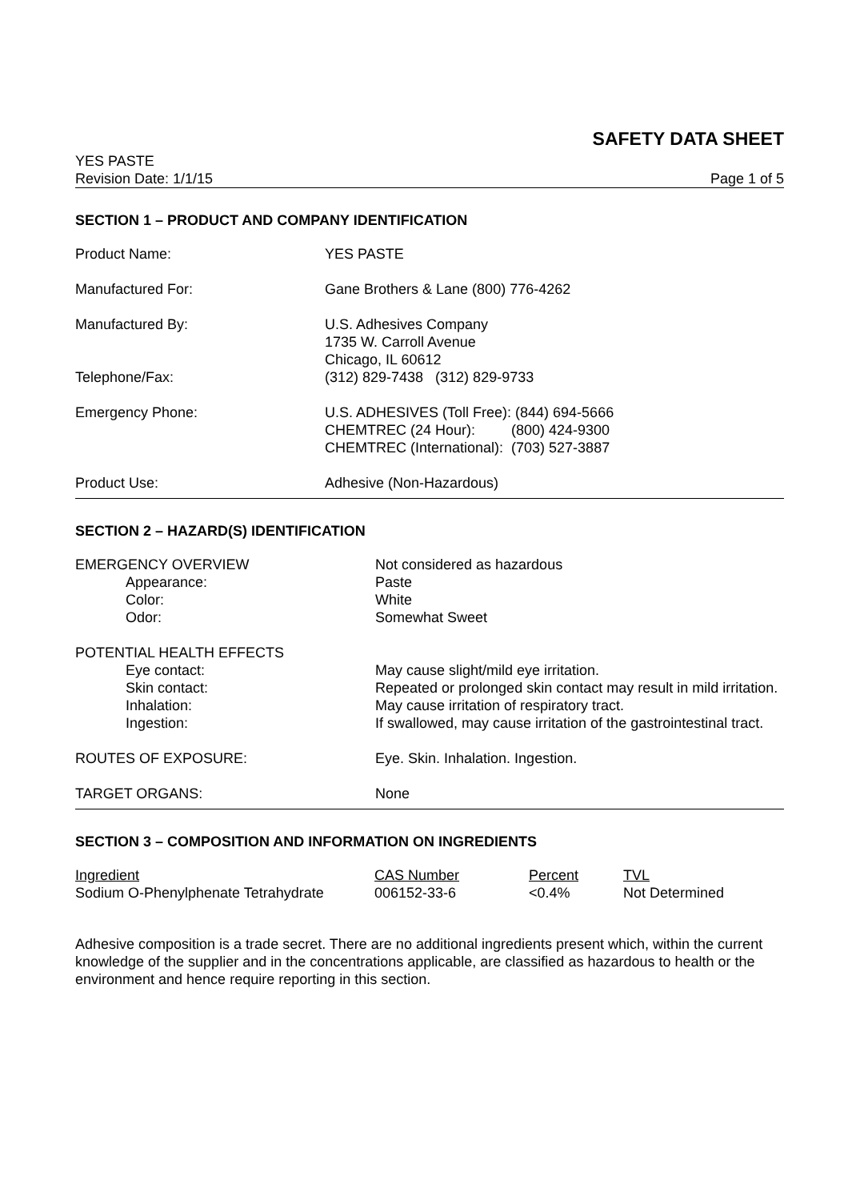SAFETY DATA SHEET
YES PASTE
Revision Date: 1/1/15 Page 1 of 5
SECTION 1 – PRODUCT AND COMPANY IDENTIFICATION
| Product Name: | YES PASTE |
| Manufactured For: | Gane Brothers & Lane (800) 776-4262 |
| Manufactured By: | U.S. Adhesives Company 1735 W. Carroll Avenue Chicago, IL 60612 |
| Telephone/Fax: | (312) 829-7438 (312) 829-9733 |
| Emergency Phone: | U.S. ADHESIVES (Toll Free): (844) 694-5666 CHEMTREC (24 Hour): (800) 424-9300 CHEMTREC (International): (703) 527-3887 |
| Product Use: | Adhesive (Non-Hazardous) |
SECTION 2 – HAZARD(S) IDENTIFICATION
| EMERGENCY OVERVIEW | Not considered as hazardous |
| Appearance: | Paste |
| Color: | White |
| Odor: | Somewhat Sweet |
| POTENTIAL HEALTH EFFECTS | |
| Eye contact: | May cause slight/mild eye irritation. |
| Skin contact: | Repeated or prolonged skin contact may result in mild irritation. |
| Inhalation: | May cause irritation of respiratory tract. |
| Ingestion: | If swallowed, may cause irritation of the gastrointestinal tract. |
| ROUTES OF EXPOSURE: | Eye. Skin. Inhalation. Ingestion. |
| TARGET ORGANS: | None |
SECTION 3 – COMPOSITION AND INFORMATION ON INGREDIENTS
| Ingredient | CAS Number | Percent | TVL |
| Sodium O-Phenylphenate Tetrahydrate | 006152-33-6 | <0.4% | Not Determined |
Adhesive composition is a trade secret. There are no additional ingredients present which, within the current knowledge of the supplier and in the concentrations applicable, are classified as hazardous to health or the environment and hence require reporting in this section.